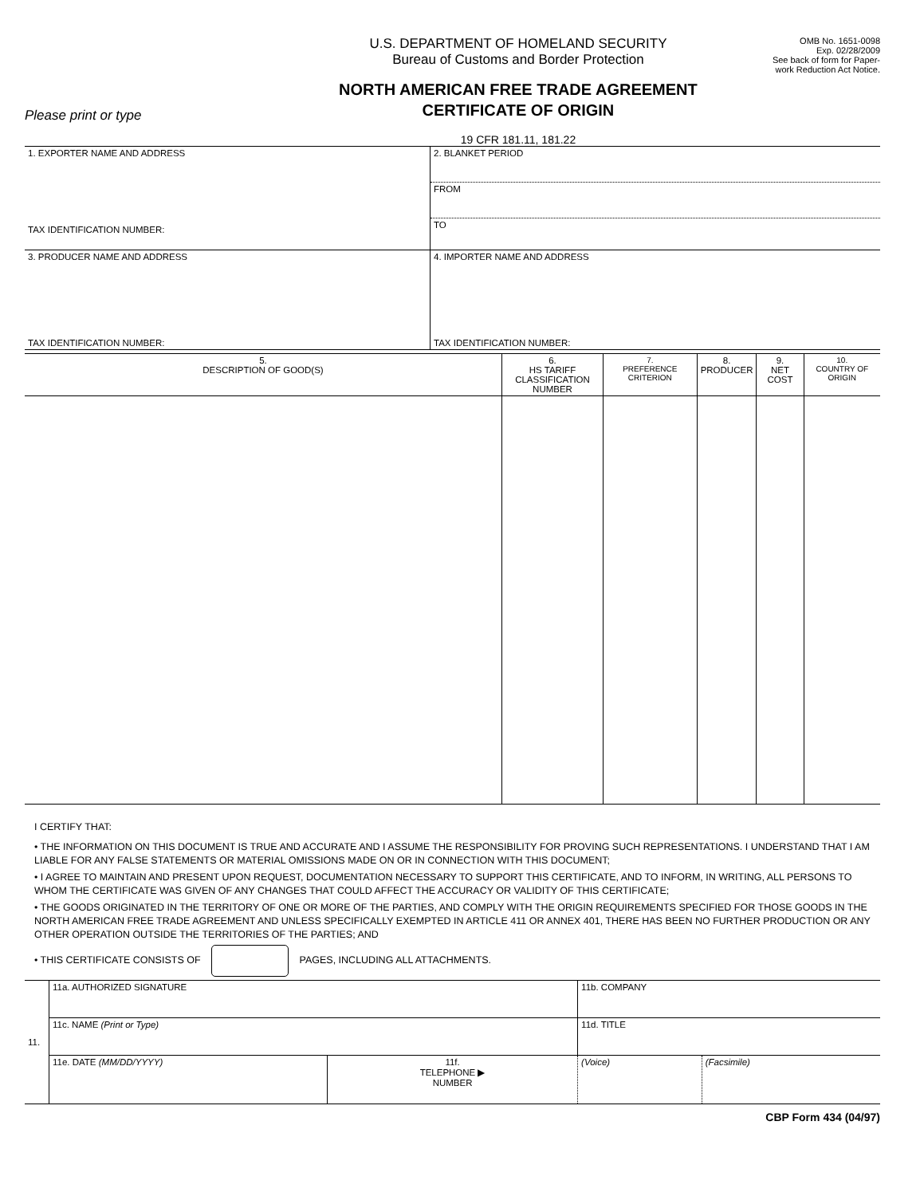Please print or type
U.S. DEPARTMENT OF HOMELAND SECURITY
Bureau of Customs and Border Protection
NORTH AMERICAN FREE TRADE AGREEMENT
CERTIFICATE OF ORIGIN
19 CFR 181.11, 181.22
OMB No. 1651-0098
Exp. 02/28/2009
See back of form for Paper-
work Reduction Act Notice.
| 1. EXPORTER NAME AND ADDRESS TAX IDENTIFICATION NUMBER: | 2. BLANKET PERIOD |
| | FROM |
| | TO |
| 3. PRODUCER NAME AND ADDRESS TAX IDENTIFICATION NUMBER: | 4. IMPORTER NAME AND ADDRESS TAX IDENTIFICATION NUMBER: |
| 5. DESCRIPTION OF GOOD(S) | 6. HS TARIFF CLASSIFICATION NUMBER | 7. PREFERENCE CRITERION | 8. PRODUCER | 9. NET COST | 10. COUNTRY OF ORIGIN |
| --- | --- | --- | --- | --- | --- |
I CERTIFY THAT:
• THE INFORMATION ON THIS DOCUMENT IS TRUE AND ACCURATE AND I ASSUME THE RESPONSIBILITY FOR PROVING SUCH REPRESENTATIONS. I UNDERSTAND THAT I AM LIABLE FOR ANY FALSE STATEMENTS OR MATERIAL OMISSIONS MADE ON OR IN CONNECTION WITH THIS DOCUMENT;
• I AGREE TO MAINTAIN AND PRESENT UPON REQUEST, DOCUMENTATION NECESSARY TO SUPPORT THIS CERTIFICATE, AND TO INFORM, IN WRITING, ALL PERSONS TO WHOM THE CERTIFICATE WAS GIVEN OF ANY CHANGES THAT COULD AFFECT THE ACCURACY OR VALIDITY OF THIS CERTIFICATE;
• THE GOODS ORIGINATED IN THE TERRITORY OF ONE OR MORE OF THE PARTIES, AND COMPLY WITH THE ORIGIN REQUIREMENTS SPECIFIED FOR THOSE GOODS IN THE NORTH AMERICAN FREE TRADE AGREEMENT AND UNLESS SPECIFICALLY EXEMPTED IN ARTICLE 411 OR ANNEX 401, THERE HAS BEEN NO FURTHER PRODUCTION OR ANY OTHER OPERATION OUTSIDE THE TERRITORIES OF THE PARTIES; AND
• THIS CERTIFICATE CONSISTS OF PAGES, INCLUDING ALL ATTACHMENTS.
| 11. | 11a. AUTHORIZED SIGNATURE | | 11b. COMPANY | |
| | 11c. NAME (Print or Type) | | 11d. TITLE | |
| | 11e. DATE (MM/DD/YYYY) | 11f. TELEPHONE ▶ NUMBER | (Voice) | (Facsimile) |
CBP Form 434 (04/97)